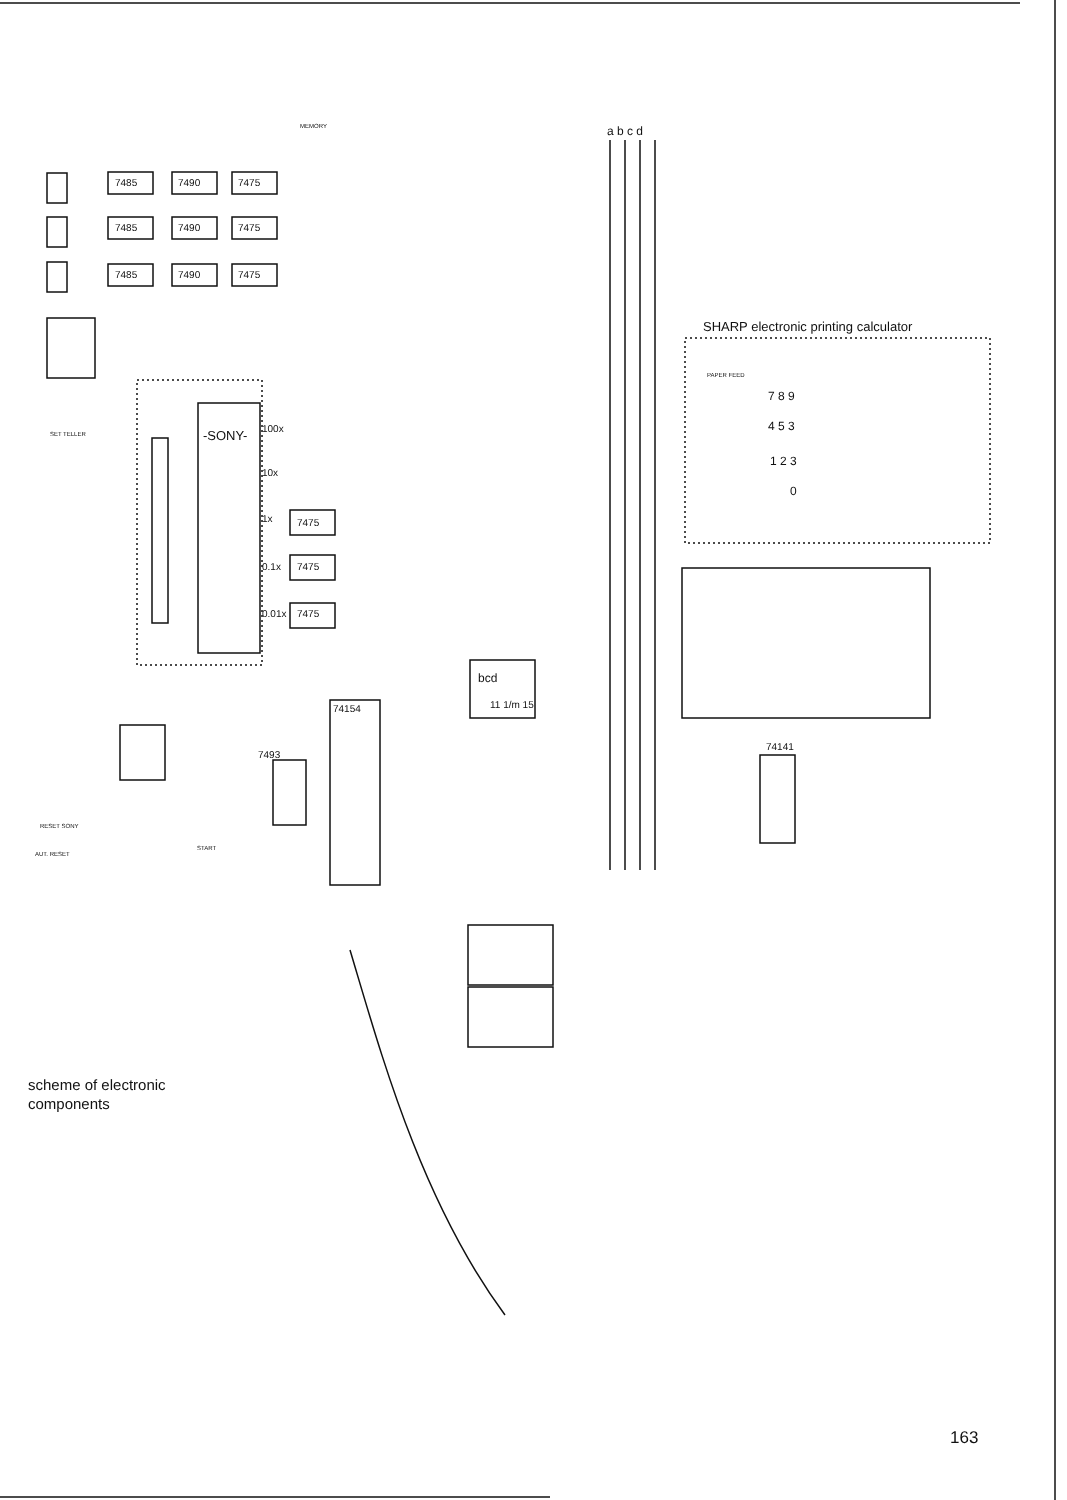7485
7490
7475
7485
7490
7475
7485
7490
7475
-SONY-
100x
10x
1x
0.1x
0.01x
7475
7475
7475
bcd
11 1/m 15
74154
7493
74141
a b c d
SHARP electronic printing calculator
7 8 9
4 5 3
1 2 3
0
SET TELLER
RESET SONY
AUT. RESET
START
PAPER FEED
MEMORY
scheme of electronic
components
163